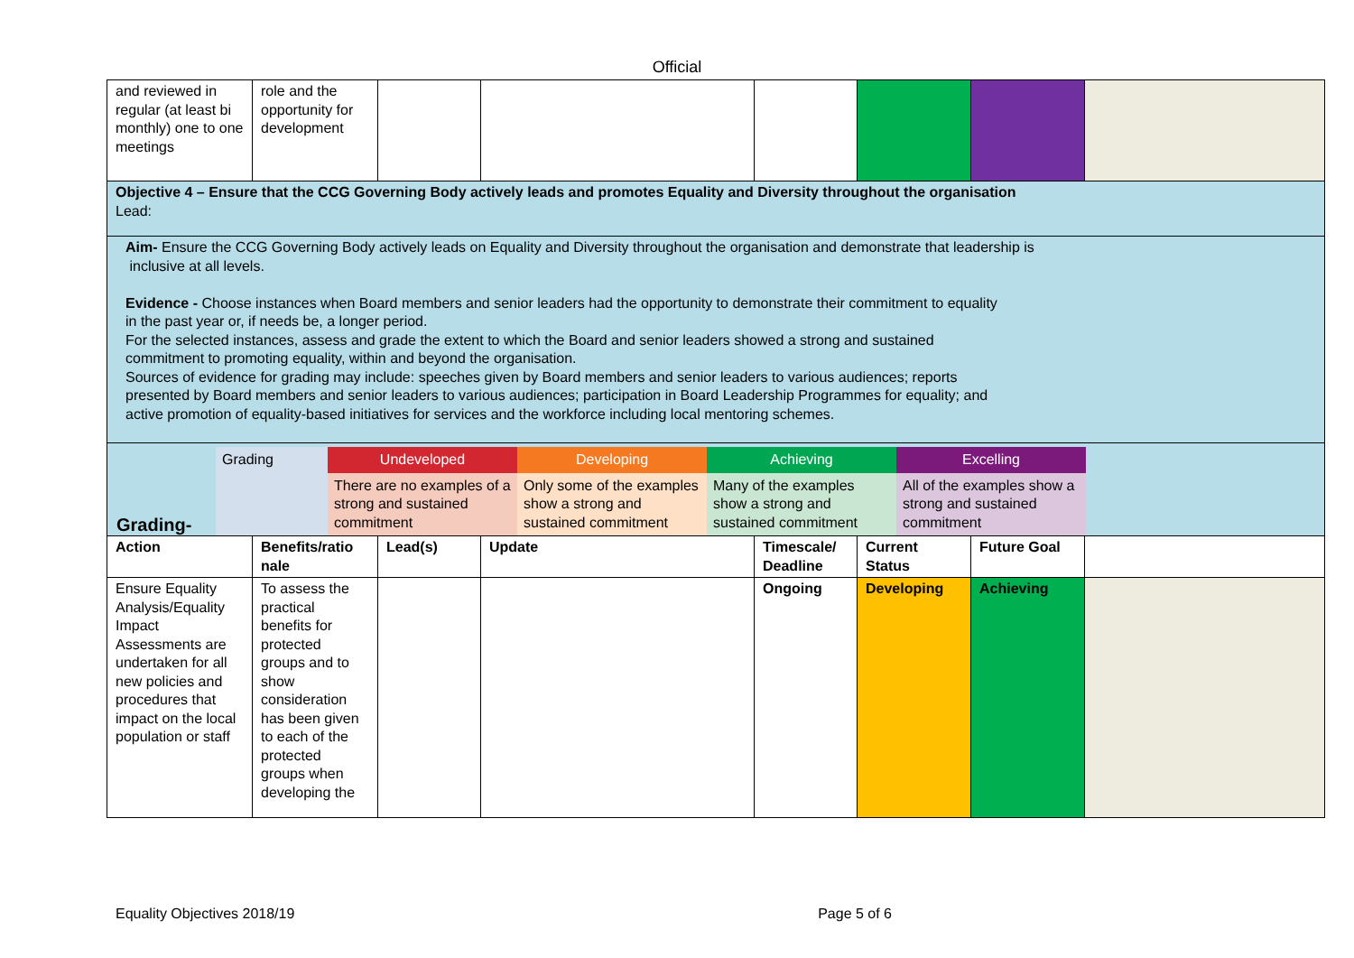Official
| and reviewed in regular (at least bi monthly) one to one meetings | role and the opportunity for development | | | | | | |
| Objective 4 – Ensure that the CCG Governing Body actively leads and promotes Equality and Diversity throughout the organisation Lead: | | | | | | | |
| Aim- Ensure the CCG Governing Body actively leads on Equality and Diversity throughout the organisation and demonstrate that leadership is inclusive at all levels. Evidence - Choose instances when Board members and senior leaders had the opportunity to demonstrate their commitment to equality in the past year or, if needs be, a longer period. For the selected instances, assess and grade the extent to which the Board and senior leaders showed a strong and sustained commitment to promoting equality, within and beyond the organisation. Sources of evidence for grading may include: speeches given by Board members and senior leaders to various audiences; reports presented by Board members and senior leaders to various audiences; participation in Board Leadership Programmes for equality; and active promotion of equality-based initiatives for services and the workforce including local mentoring schemes. | | | | | | | |
| Grading- / Grading / Undeveloped / Developing / Achieving / Excelling / / / There are no examples of a strong and sustained commitment / Only some of the examples show a strong and sustained commitment / Many of the examples show a strong and sustained commitment / All of the examples show a strong and sustained commitment / | | | | | | | |
| Action | Benefits/ratio nale | Lead(s) | Update | Timescale/ Deadline | Current Status | Future Goal | |
| Ensure Equality Analysis/Equality Impact Assessments are undertaken for all new policies and procedures that impact on the local population or staff | To assess the practical benefits for protected groups and to show consideration has been given to each of the protected groups when developing the | | | Ongoing | Developing | Achieving | |
Equality Objectives 2018/19 Page 5 of 6